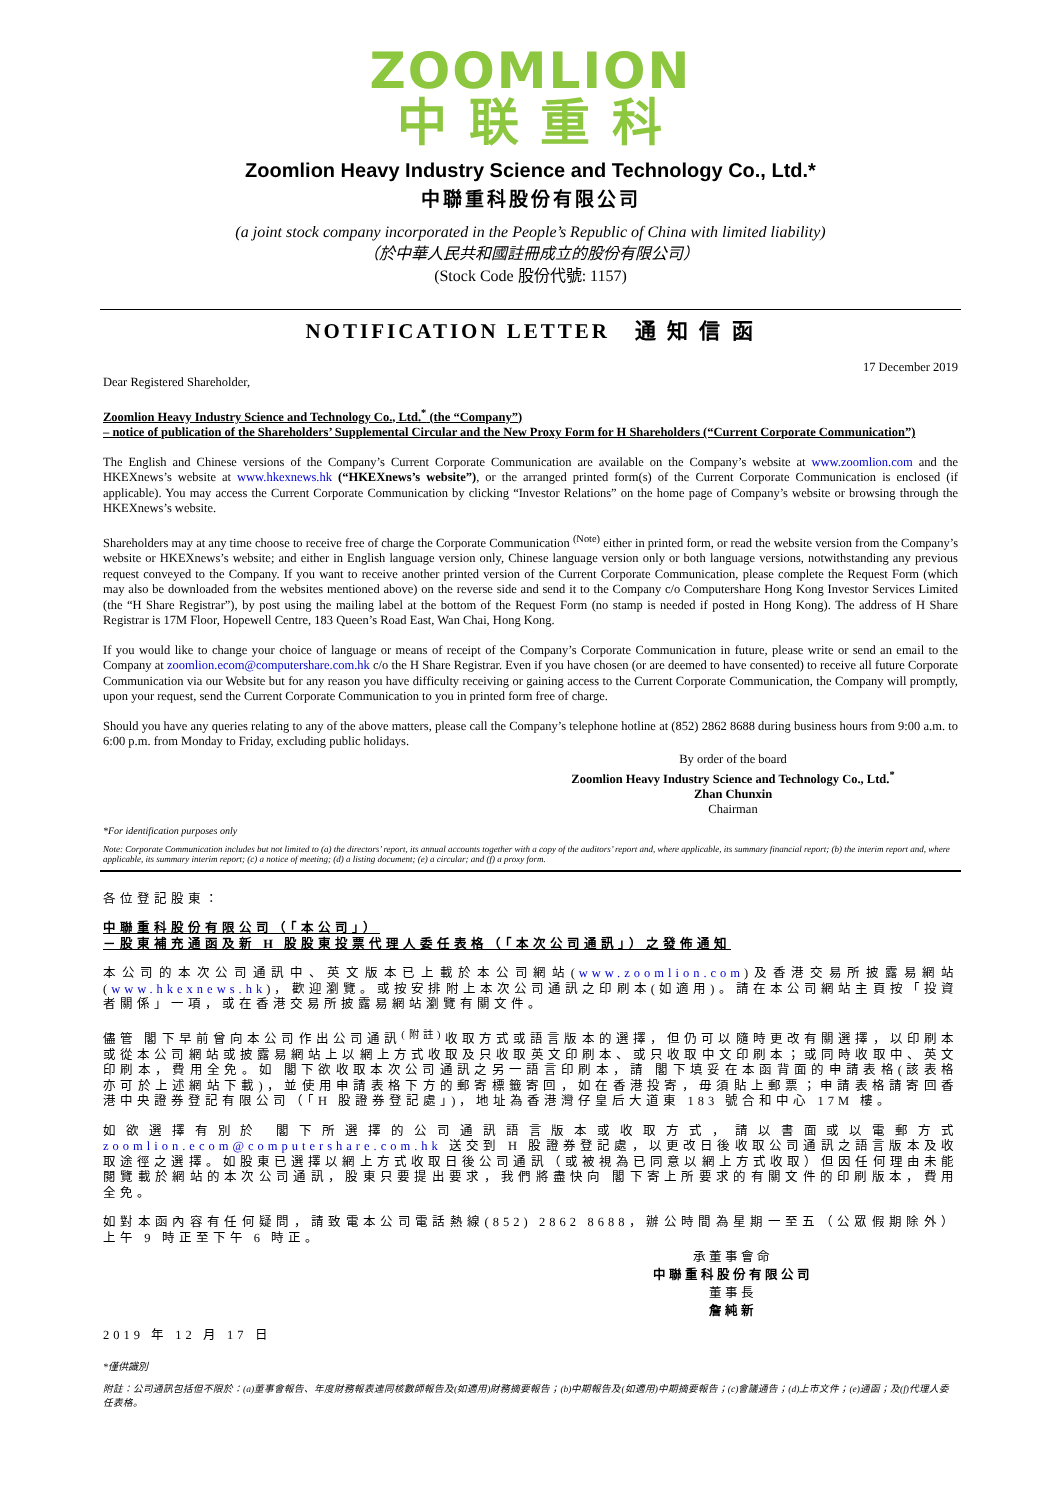ZOOMLION
中 联 重 科
Zoomlion Heavy Industry Science and Technology Co., Ltd.*
中聯重科股份有限公司
(a joint stock company incorporated in the People’s Republic of China with limited liability)
（於中華人民共和國註冊成立的股份有限公司）
(Stock Code 股份代號: 1157)
NOTIFICATION LETTER 通 知 信 函
17 December 2019
Dear Registered Shareholder,
Zoomlion Heavy Industry Science and Technology Co., Ltd.<sup>*</sup> (the “Company”)
– notice of publication of the Shareholders’ Supplemental Circular and the New Proxy Form for H Shareholders (“Current Corporate Communication”)
The English and Chinese versions of the Company’s Current Corporate Communication are available on the Company’s website at www.zoomlion.com and the HKEXnews’s website at www.hkexnews.hk (“HKEXnews’s website”), or the arranged printed form(s) of the Current Corporate Communication is enclosed (if applicable). You may access the Current Corporate Communication by clicking “Investor Relations” on the home page of Company’s website or browsing through the HKEXnews’s website.
Shareholders may at any time choose to receive free of charge the Corporate Communication <sup>(Note)</sup> either in printed form, or read the website version from the Company’s website or HKEXnews’s website; and either in English language version only, Chinese language version only or both language versions, notwithstanding any previous request conveyed to the Company. If you want to receive another printed version of the Current Corporate Communication, please complete the Request Form (which may also be downloaded from the websites mentioned above) on the reverse side and send it to the Company c/o Computershare Hong Kong Investor Services Limited (the “H Share Registrar”), by post using the mailing label at the bottom of the Request Form (no stamp is needed if posted in Hong Kong). The address of H Share Registrar is 17M Floor, Hopewell Centre, 183 Queen’s Road East, Wan Chai, Hong Kong.
If you would like to change your choice of language or means of receipt of the Company’s Corporate Communication in future, please write or send an email to the Company at zoomlion.ecom@computershare.com.hk c/o the H Share Registrar. Even if you have chosen (or are deemed to have consented) to receive all future Corporate Communication via our Website but for any reason you have difficulty receiving or gaining access to the Current Corporate Communication, the Company will promptly, upon your request, send the Current Corporate Communication to you in printed form free of charge.
Should you have any queries relating to any of the above matters, please call the Company’s telephone hotline at (852) 2862 8688 during business hours from 9:00 a.m. to 6:00 p.m. from Monday to Friday, excluding public holidays.
By order of the board
Zoomlion Heavy Industry Science and Technology Co., Ltd.<sup>*</sup>
Zhan Chunxin
Chairman
*For identification purposes only
Note: Corporate Communication includes but not limited to (a) the directors’ report, its annual accounts together with a copy of the auditors’ report and, where applicable, its summary financial report; (b) the interim report and, where applicable, its summary interim report; (c) a notice of meeting; (d) a listing document; (e) a circular; and (f) a proxy form.
各位登記股東：
中聯重科股份有限公司（「本公司」）
－股東補充通函及新 H 股股東投票代理人委任表格（「本次公司通訊」）之發佈通知
本公司的本次公司通訊中、英文版本已上載於本公司網站(www.zoomlion.com)及香港交易所披露易網站(www.hkexnews.hk)，歡迎瀏覽。或按安排附上本次公司通訊之印刷本(如適用)。請在本公司網站主頁按「投資者關係」一項，或在香港交易所披露易網站瀏覽有關文件。
儘管 閣下早前曾向本公司作出公司通訊<sup>(附註)</sup>收取方式或語言版本的選擇，但仍可以隨時更改有關選擇，以印刷本或從本公司網站或披露易網站上以網上方式收取及只收取英文印刷本、或只收取中文印刷本；或同時收取中、英文印刷本，費用全免。如 閣下欲收取本次公司通訊之另一語言印刷本，請 閣下填妥在本函背面的申請表格(該表格亦可於上述網站下載)，並使用申請表格下方的郵寄標籤寄回，如在香港投寄，毋須貼上郵票；申請表格請寄回香港中央證券登記有限公司（「H 股證券登記處」)，地址為香港灣仔皇后大道東 183 號合和中心 17M 樓。
如欲選擇有別於 閣下所選擇的公司通訊語言版本或收取方式，請以書面或以電郵方式 zoomlion.ecom@computershare.com.hk 送交到 H 股證券登記處，以更改日後收取公司通訊之語言版本及收取途徑之選擇。如股東已選擇以網上方式收取日後公司通訊（或被視為已同意以網上方式收取）但因任何理由未能閱覽載於網站的本次公司通訊，股東只要提出要求，我們將盡快向 閣下寄上所要求的有關文件的印刷版本，費用全免。
如對本函內容有任何疑問，請致電本公司電話熱線(852) 2862 8688，辦公時間為星期一至五（公眾假期除外）上午 9 時正至下午 6 時正。
承董事會命
中聯重科股份有限公司
董事長
詹純新
2019 年 12 月 17 日
*僅供識別
附註：公司通訊包括但不限於：(a)董事會報告、年度財務報表連同核數師報告及(如適用)財務摘要報告；(b)中期報告及(如適用)中期摘要報告；(c)會議通告；(d)上市文件；(e)通函；及(f)代理人委任表格。